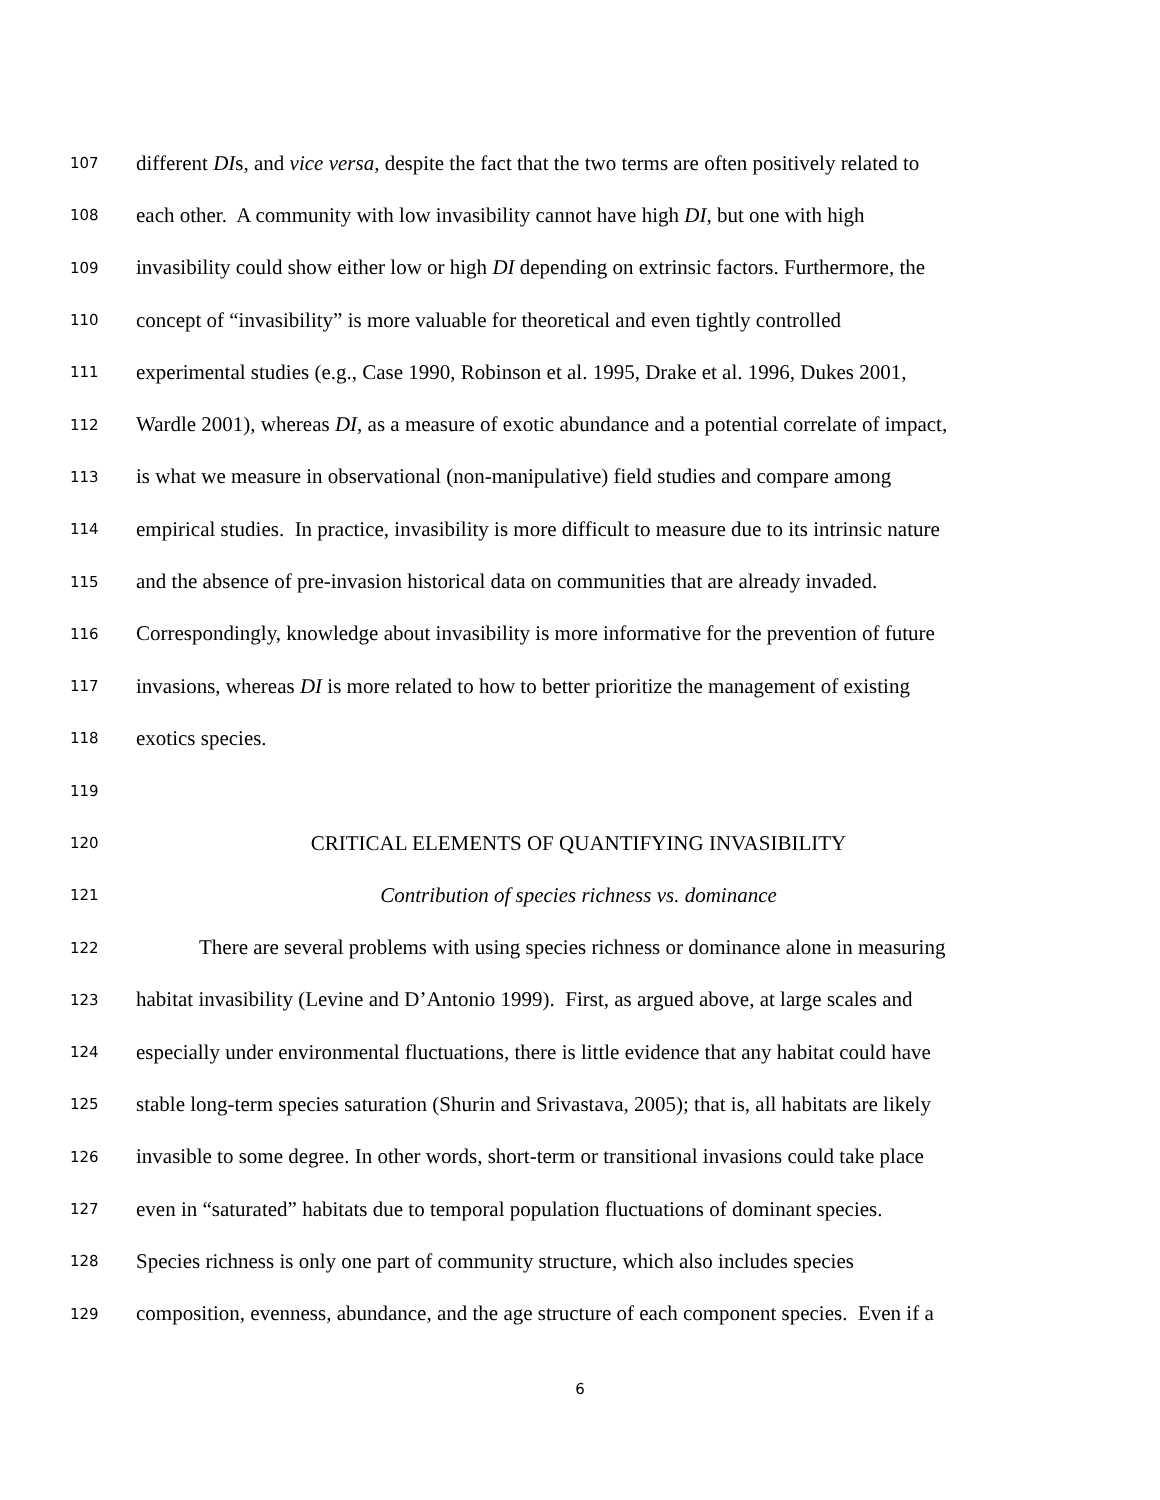107 different DIs, and vice versa, despite the fact that the two terms are often positively related to
108 each other. A community with low invasibility cannot have high DI, but one with high
109 invasibility could show either low or high DI depending on extrinsic factors. Furthermore, the
110 concept of “invasibility” is more valuable for theoretical and even tightly controlled
111 experimental studies (e.g., Case 1990, Robinson et al. 1995, Drake et al. 1996, Dukes 2001,
112 Wardle 2001), whereas DI, as a measure of exotic abundance and a potential correlate of impact,
113 is what we measure in observational (non-manipulative) field studies and compare among
114 empirical studies. In practice, invasibility is more difficult to measure due to its intrinsic nature
115 and the absence of pre-invasion historical data on communities that are already invaded.
116 Correspondingly, knowledge about invasibility is more informative for the prevention of future
117 invasions, whereas DI is more related to how to better prioritize the management of existing
118 exotics species.
119
120 CRITICAL ELEMENTS OF QUANTIFYING INVASIBILITY
121 Contribution of species richness vs. dominance
122 There are several problems with using species richness or dominance alone in measuring
123 habitat invasibility (Levine and D’Antonio 1999). First, as argued above, at large scales and
124 especially under environmental fluctuations, there is little evidence that any habitat could have
125 stable long-term species saturation (Shurin and Srivastava, 2005); that is, all habitats are likely
126 invasible to some degree. In other words, short-term or transitional invasions could take place
127 even in “saturated” habitats due to temporal population fluctuations of dominant species.
128 Species richness is only one part of community structure, which also includes species
129 composition, evenness, abundance, and the age structure of each component species. Even if a
6